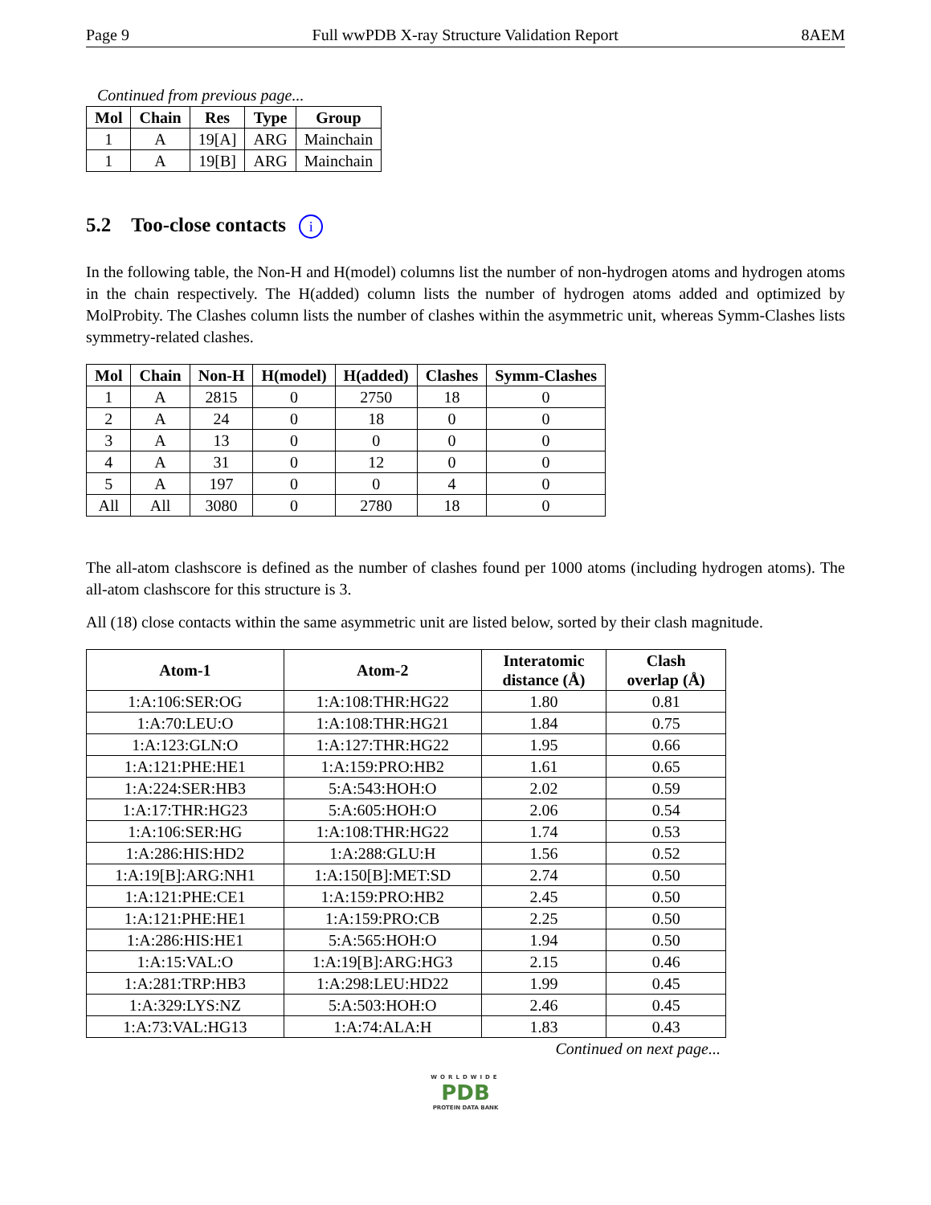Page 9 Full wwPDB X-ray Structure Validation Report 8AEM
Continued from previous page...
| Mol | Chain | Res | Type | Group |
| --- | --- | --- | --- | --- |
| 1 | A | 19[A] | ARG | Mainchain |
| 1 | A | 19[B] | ARG | Mainchain |
5.2 Too-close contacts i
In the following table, the Non-H and H(model) columns list the number of non-hydrogen atoms and hydrogen atoms in the chain respectively. The H(added) column lists the number of hydrogen atoms added and optimized by MolProbity. The Clashes column lists the number of clashes within the asymmetric unit, whereas Symm-Clashes lists symmetry-related clashes.
| Mol | Chain | Non-H | H(model) | H(added) | Clashes | Symm-Clashes |
| --- | --- | --- | --- | --- | --- | --- |
| 1 | A | 2815 | 0 | 2750 | 18 | 0 |
| 2 | A | 24 | 0 | 18 | 0 | 0 |
| 3 | A | 13 | 0 | 0 | 0 | 0 |
| 4 | A | 31 | 0 | 12 | 0 | 0 |
| 5 | A | 197 | 0 | 0 | 4 | 0 |
| All | All | 3080 | 0 | 2780 | 18 | 0 |
The all-atom clashscore is defined as the number of clashes found per 1000 atoms (including hydrogen atoms). The all-atom clashscore for this structure is 3.
All (18) close contacts within the same asymmetric unit are listed below, sorted by their clash magnitude.
| Atom-1 | Atom-2 | Interatomic distance (Å) | Clash overlap (Å) |
| --- | --- | --- | --- |
| 1:A:106:SER:OG | 1:A:108:THR:HG22 | 1.80 | 0.81 |
| 1:A:70:LEU:O | 1:A:108:THR:HG21 | 1.84 | 0.75 |
| 1:A:123:GLN:O | 1:A:127:THR:HG22 | 1.95 | 0.66 |
| 1:A:121:PHE:HE1 | 1:A:159:PRO:HB2 | 1.61 | 0.65 |
| 1:A:224:SER:HB3 | 5:A:543:HOH:O | 2.02 | 0.59 |
| 1:A:17:THR:HG23 | 5:A:605:HOH:O | 2.06 | 0.54 |
| 1:A:106:SER:HG | 1:A:108:THR:HG22 | 1.74 | 0.53 |
| 1:A:286:HIS:HD2 | 1:A:288:GLU:H | 1.56 | 0.52 |
| 1:A:19[B]:ARG:NH1 | 1:A:150[B]:MET:SD | 2.74 | 0.50 |
| 1:A:121:PHE:CE1 | 1:A:159:PRO:HB2 | 2.45 | 0.50 |
| 1:A:121:PHE:HE1 | 1:A:159:PRO:CB | 2.25 | 0.50 |
| 1:A:286:HIS:HE1 | 5:A:565:HOH:O | 1.94 | 0.50 |
| 1:A:15:VAL:O | 1:A:19[B]:ARG:HG3 | 2.15 | 0.46 |
| 1:A:281:TRP:HB3 | 1:A:298:LEU:HD22 | 1.99 | 0.45 |
| 1:A:329:LYS:NZ | 5:A:503:HOH:O | 2.46 | 0.45 |
| 1:A:73:VAL:HG13 | 1:A:74:ALA:H | 1.83 | 0.43 |
Continued on next page...
WORLDWIDE
PDB
PROTEIN DATA BANK